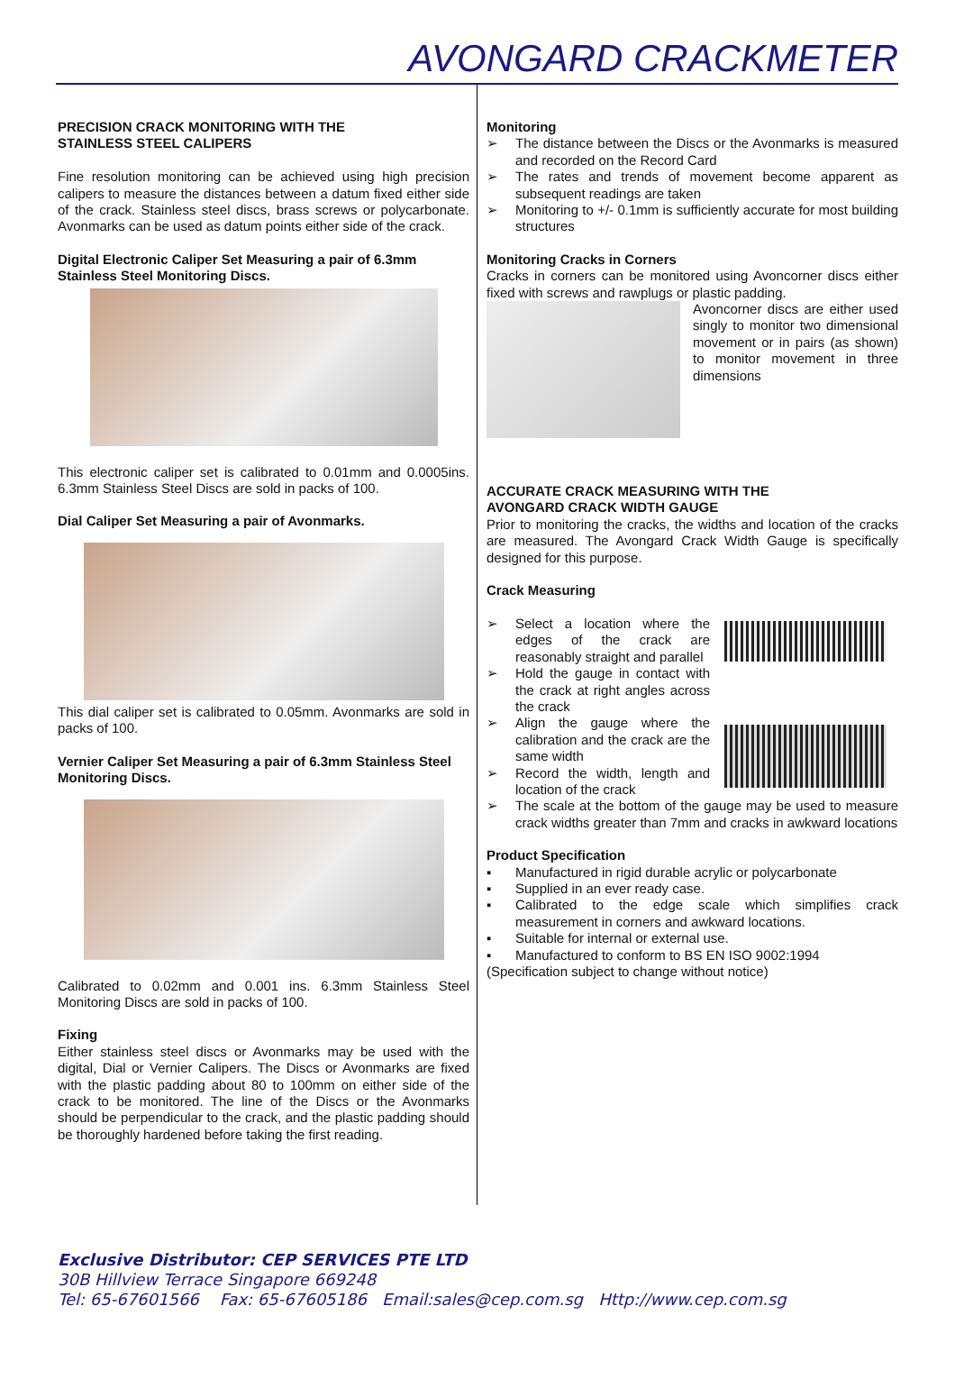AVONGARD CRACKMETER
PRECISION CRACK MONITORING WITH THE
STAINLESS STEEL CALIPERS
Fine resolution monitoring can be achieved using high precision calipers to measure the distances between a datum fixed either side of the crack. Stainless steel discs, brass screws or polycarbonate. Avonmarks can be used as datum points either side of the crack.
Digital Electronic Caliper Set Measuring a pair of 6.3mm Stainless Steel Monitoring Discs.
This electronic caliper set is calibrated to 0.01mm and 0.0005ins. 6.3mm Stainless Steel Discs are sold in packs of 100.
Dial Caliper Set Measuring a pair of Avonmarks.
This dial caliper set is calibrated to 0.05mm. Avonmarks are sold in packs of 100.
Vernier Caliper Set Measuring a pair of 6.3mm Stainless Steel Monitoring Discs.
Calibrated to 0.02mm and 0.001 ins. 6.3mm Stainless Steel Monitoring Discs are sold in packs of 100.
Fixing
Either stainless steel discs or Avonmarks may be used with the digital, Dial or Vernier Calipers. The Discs or Avonmarks are fixed with the plastic padding about 80 to 100mm on either side of the crack to be monitored. The line of the Discs or the Avonmarks should be perpendicular to the crack, and the plastic padding should be thoroughly hardened before taking the first reading.
Monitoring
➢ The distance between the Discs or the Avonmarks is measured and recorded on the Record Card
➢ The rates and trends of movement become apparent as subsequent readings are taken
➢ Monitoring to +/- 0.1mm is sufficiently accurate for most building structures
Monitoring Cracks in Corners
Cracks in corners can be monitored using Avoncorner discs either fixed with screws and rawplugs or plastic padding.
Avoncorner discs are either used singly to monitor two dimensional movement or in pairs (as shown) to monitor movement in three dimensions
ACCURATE CRACK MEASURING WITH THE
AVONGARD CRACK WIDTH GAUGE
Prior to monitoring the cracks, the widths and location of the cracks are measured. The Avongard Crack Width Gauge is specifically designed for this purpose.
Crack Measuring
➢ Select a location where the edges of the crack are reasonably straight and parallel
➢ Hold the gauge in contact with the crack at right angles across the crack
➢ Align the gauge where the calibration and the crack are the same width
➢ Record the width, length and location of the crack
➢ The scale at the bottom of the gauge may be used to measure crack widths greater than 7mm and cracks in awkward locations
Product Specification
▪ Manufactured in rigid durable acrylic or polycarbonate
▪ Supplied in an ever ready case.
▪ Calibrated to the edge scale which simplifies crack measurement in corners and awkward locations.
▪ Suitable for internal or external use.
▪ Manufactured to conform to BS EN ISO 9002:1994
(Specification subject to change without notice)
Exclusive Distributor: CEP SERVICES PTE LTD
30B Hillview Terrace Singapore 669248
Tel: 65-67601566 Fax: 65-67605186 Email:sales@cep.com.sg Http://www.cep.com.sg